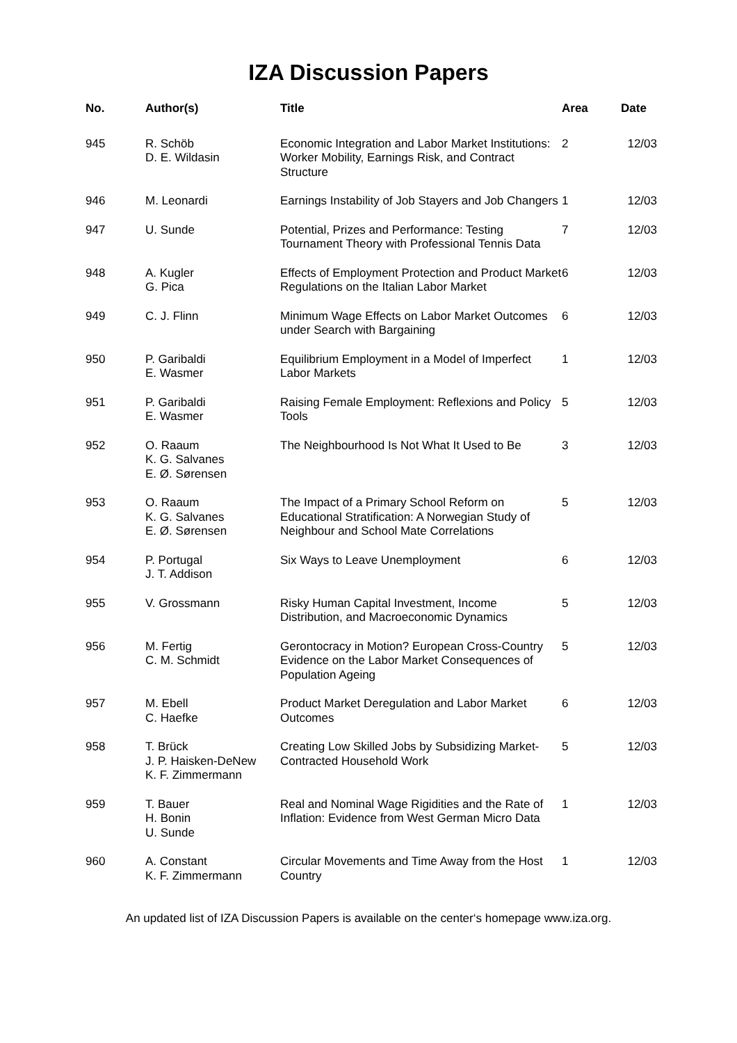IZA Discussion Papers
| No. | Author(s) | Title | Area | Date |
| --- | --- | --- | --- | --- |
| 945 | R. Schöb D. E. Wildasin | Economic Integration and Labor Market Institutions: Worker Mobility, Earnings Risk, and Contract Structure | 2 | 12/03 |
| 946 | M. Leonardi | Earnings Instability of Job Stayers and Job Changers | 1 | 12/03 |
| 947 | U. Sunde | Potential, Prizes and Performance: Testing Tournament Theory with Professional Tennis Data | 7 | 12/03 |
| 948 | A. Kugler G. Pica | Effects of Employment Protection and Product Market Regulations on the Italian Labor Market | 6 | 12/03 |
| 949 | C. J. Flinn | Minimum Wage Effects on Labor Market Outcomes under Search with Bargaining | 6 | 12/03 |
| 950 | P. Garibaldi E. Wasmer | Equilibrium Employment in a Model of Imperfect Labor Markets | 1 | 12/03 |
| 951 | P. Garibaldi E. Wasmer | Raising Female Employment: Reflexions and Policy Tools | 5 | 12/03 |
| 952 | O. Raaum K. G. Salvanes E. Ø. Sørensen | The Neighbourhood Is Not What It Used to Be | 3 | 12/03 |
| 953 | O. Raaum K. G. Salvanes E. Ø. Sørensen | The Impact of a Primary School Reform on Educational Stratification: A Norwegian Study of Neighbour and School Mate Correlations | 5 | 12/03 |
| 954 | P. Portugal J. T. Addison | Six Ways to Leave Unemployment | 6 | 12/03 |
| 955 | V. Grossmann | Risky Human Capital Investment, Income Distribution, and Macroeconomic Dynamics | 5 | 12/03 |
| 956 | M. Fertig C. M. Schmidt | Gerontocracy in Motion? European Cross-Country Evidence on the Labor Market Consequences of Population Ageing | 5 | 12/03 |
| 957 | M. Ebell C. Haefke | Product Market Deregulation and Labor Market Outcomes | 6 | 12/03 |
| 958 | T. Brück J. P. Haisken-DeNew K. F. Zimmermann | Creating Low Skilled Jobs by Subsidizing Market-Contracted Household Work | 5 | 12/03 |
| 959 | T. Bauer H. Bonin U. Sunde | Real and Nominal Wage Rigidities and the Rate of Inflation: Evidence from West German Micro Data | 1 | 12/03 |
| 960 | A. Constant K. F. Zimmermann | Circular Movements and Time Away from the Host Country | 1 | 12/03 |
An updated list of IZA Discussion Papers is available on the center‘s homepage www.iza.org.